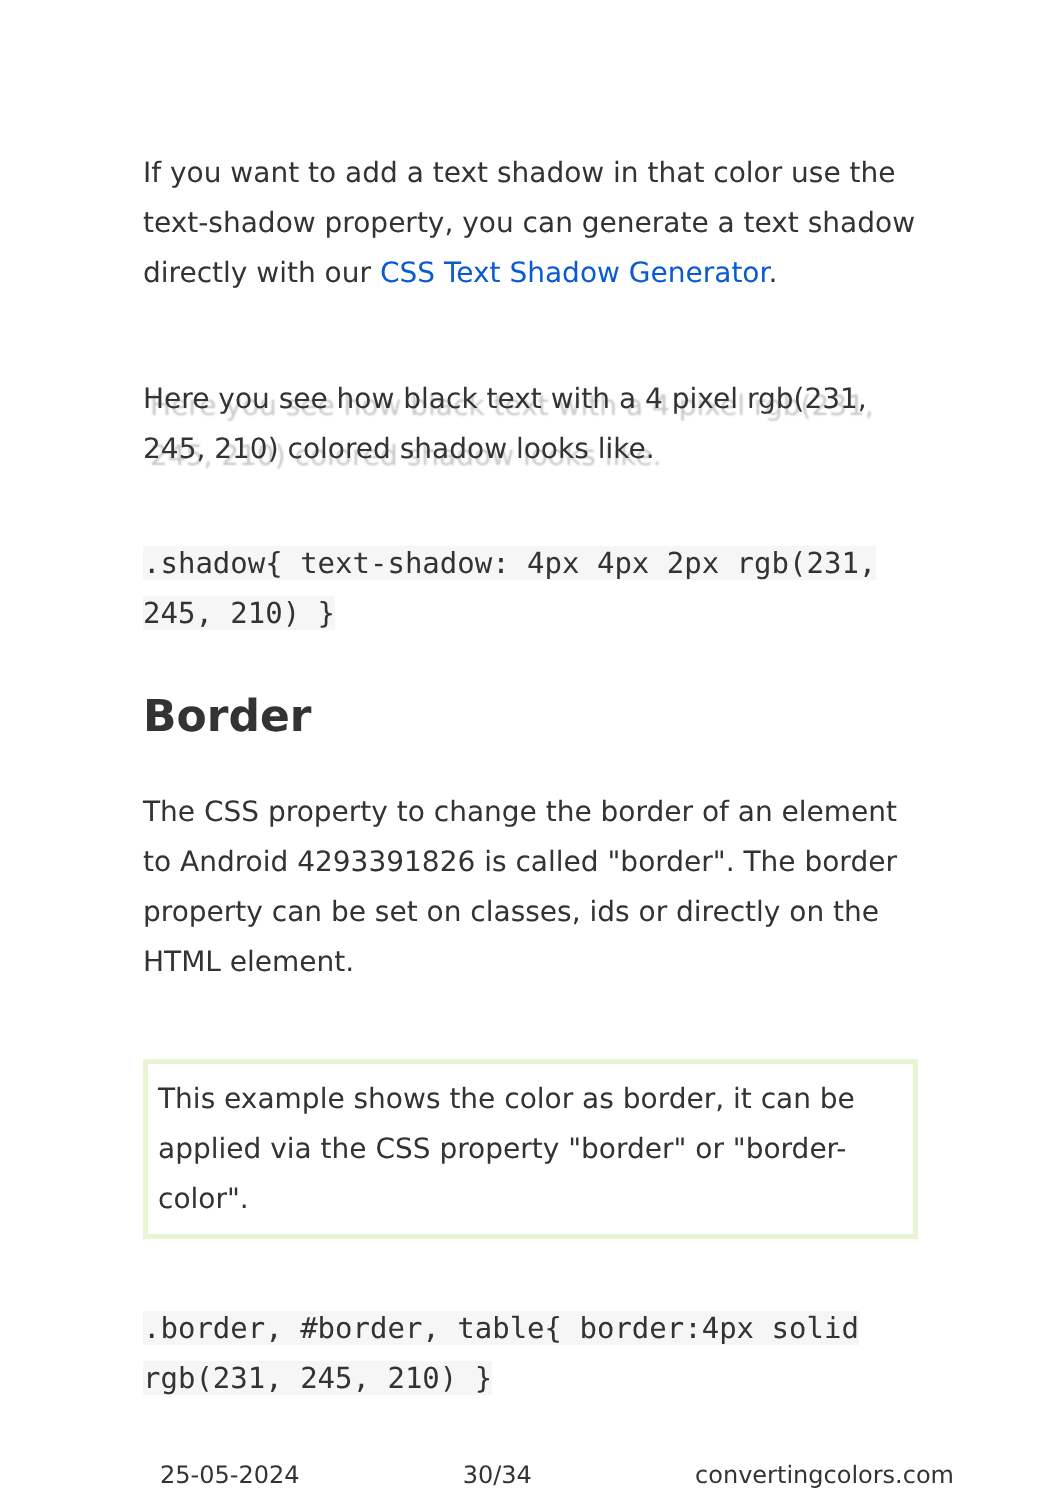If you want to add a text shadow in that color use the text-shadow property, you can generate a text shadow directly with our CSS Text Shadow Generator.
Here you see how black text with a 4 pixel rgb(231, 245, 210) colored shadow looks like.
.shadow{ text-shadow: 4px 4px 2px rgb(231, 245, 210) }
Border
The CSS property to change the border of an element to Android 4293391826 is called "border". The border property can be set on classes, ids or directly on the HTML element.
This example shows the color as border, it can be applied via the CSS property "border" or "border-color".
.border, #border, table{ border:4px solid rgb(231, 245, 210) }
25-05-2024 30/34 convertingcolors.com